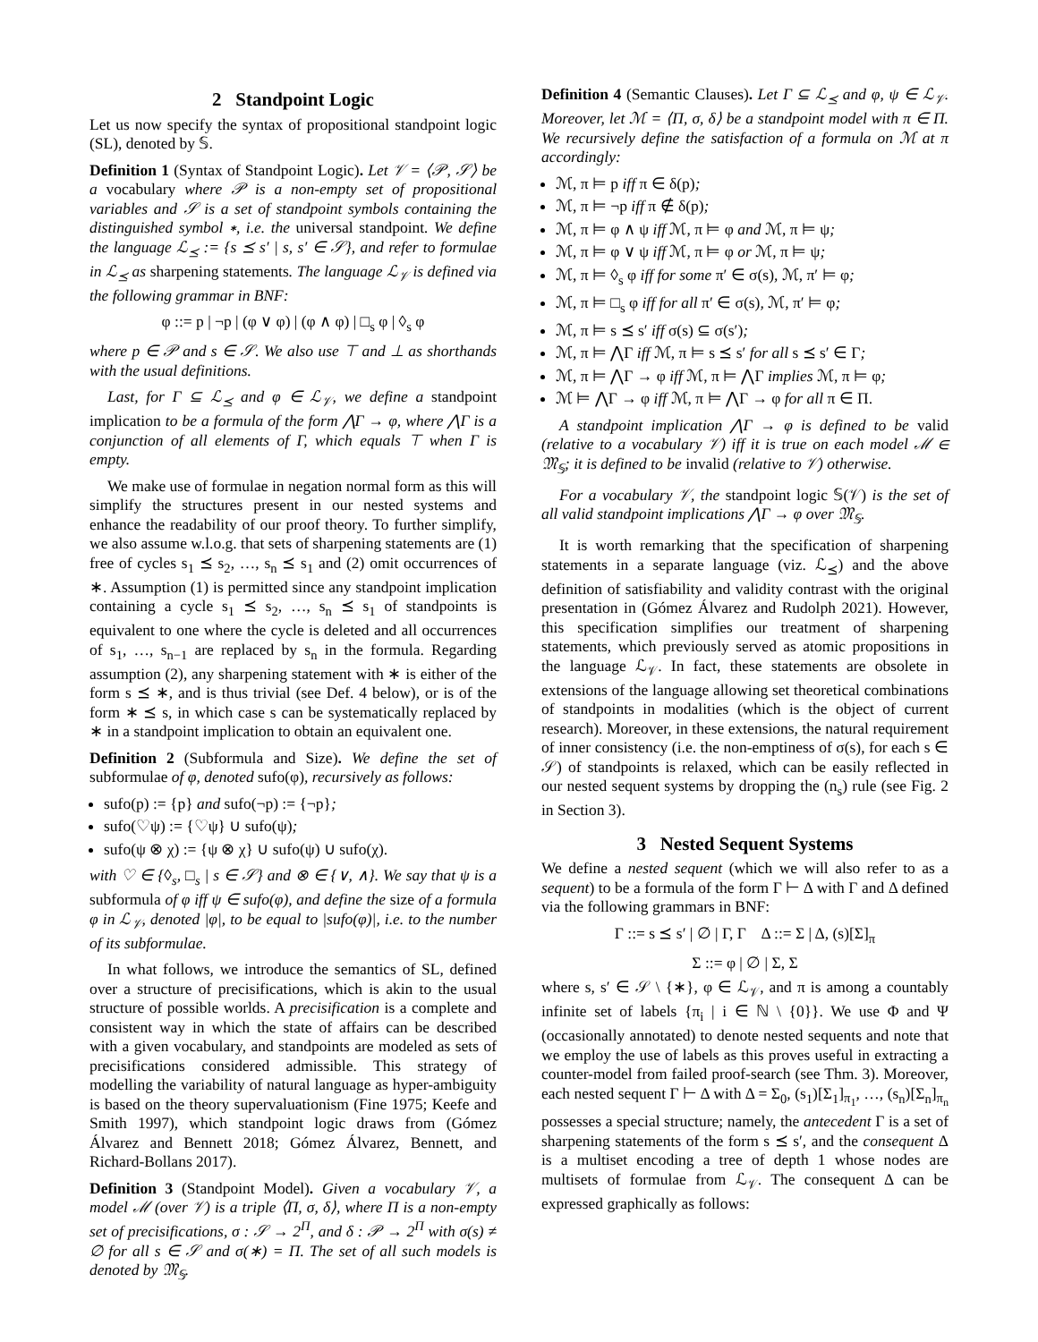2 Standpoint Logic
Let us now specify the syntax of propositional standpoint logic (SL), denoted by 𝕊.
Definition 1 (Syntax of Standpoint Logic). Let 𝒱 = ⟨𝒫, 𝒮⟩ be a vocabulary where 𝒫 is a non-empty set of propositional variables and 𝒮 is a set of standpoint symbols containing the distinguished symbol ∗, i.e. the universal standpoint. We define the language ℒ<sub>⪯</sub> := {s ⪯ s′ | s, s′ ∈ 𝒮}, and refer to formulae in ℒ<sub>⪯</sub> as sharpening statements. The language ℒ<sub>𝒱</sub> is defined via the following grammar in BNF:
φ ::= p | ¬p | (φ ∨ φ) | (φ ∧ φ) | □<sub>s</sub> φ | ◊<sub>s</sub> φ
where p ∈ 𝒫 and s ∈ 𝒮. We also use ⊤ and ⊥ as shorthands with the usual definitions.
Last, for Γ ⊆ ℒ<sub>⪯</sub> and φ ∈ ℒ<sub>𝒱</sub>, we define a standpoint implication to be a formula of the form ⋀Γ → φ, where ⋀Γ is a conjunction of all elements of Γ, which equals ⊤ when Γ is empty.
We make use of formulae in negation normal form as this will simplify the structures present in our nested systems and enhance the readability of our proof theory. To further simplify, we also assume w.l.o.g. that sets of sharpening statements are (1) free of cycles s<sub>1</sub> ⪯ s<sub>2</sub>, …, s<sub>n</sub> ⪯ s<sub>1</sub> and (2) omit occurrences of ∗. Assumption (1) is permitted since any standpoint implication containing a cycle s<sub>1</sub> ⪯ s<sub>2</sub>, …, s<sub>n</sub> ⪯ s<sub>1</sub> of standpoints is equivalent to one where the cycle is deleted and all occurrences of s<sub>1</sub>, …, s<sub>n−1</sub> are replaced by s<sub>n</sub> in the formula. Regarding assumption (2), any sharpening statement with ∗ is either of the form s ⪯ ∗, and is thus trivial (see Def. 4 below), or is of the form ∗ ⪯ s, in which case s can be systematically replaced by ∗ in a standpoint implication to obtain an equivalent one.
Definition 2 (Subformula and Size). We define the set of subformulae of φ, denoted sufo(φ), recursively as follows:
sufo(p) := {p} and sufo(¬p) := {¬p};
sufo(♡ψ) := {♡ψ} ∪ sufo(ψ);
sufo(ψ ⊗ χ) := {ψ ⊗ χ} ∪ sufo(ψ) ∪ sufo(χ).
with ♡ ∈ {◊<sub>s</sub>, □<sub>s</sub> | s ∈ 𝒮} and ⊗ ∈ {∨, ∧}. We say that ψ is a subformula of φ iff ψ ∈ sufo(φ), and define the size of a formula φ in ℒ<sub>𝒱</sub>, denoted |φ|, to be equal to |sufo(φ)|, i.e. to the number of its subformulae.
In what follows, we introduce the semantics of SL, defined over a structure of precisifications, which is akin to the usual structure of possible worlds. A precisification is a complete and consistent way in which the state of affairs can be described with a given vocabulary, and standpoints are modeled as sets of precisifications considered admissible. This strategy of modelling the variability of natural language as hyper-ambiguity is based on the theory supervaluationism (Fine 1975; Keefe and Smith 1997), which standpoint logic draws from (Gómez Álvarez and Bennett 2018; Gómez Álvarez, Bennett, and Richard-Bollans 2017).
Definition 3 (Standpoint Model). Given a vocabulary 𝒱, a model ℳ (over 𝒱) is a triple ⟨Π, σ, δ⟩, where Π is a non-empty set of precisifications, σ : 𝒮 → 2<sup>Π</sup>, and δ : 𝒫 → 2<sup>Π</sup> with σ(s) ≠ ∅ for all s ∈ 𝒮 and σ(∗) = Π. The set of all such models is denoted by 𝔐<sub>𝕊</sub>.
Definition 4 (Semantic Clauses). Let Γ ⊆ ℒ<sub>⪯</sub> and φ, ψ ∈ ℒ<sub>𝒱</sub>. Moreover, let ℳ = ⟨Π, σ, δ⟩ be a standpoint model with π ∈ Π. We recursively define the satisfaction of a formula on ℳ at π accordingly:
ℳ, π ⊨ p iff π ∈ δ(p);
ℳ, π ⊨ ¬p iff π ∉ δ(p);
ℳ, π ⊨ φ ∧ ψ iff ℳ, π ⊨ φ and ℳ, π ⊨ ψ;
ℳ, π ⊨ φ ∨ ψ iff ℳ, π ⊨ φ or ℳ, π ⊨ ψ;
ℳ, π ⊨ ◊<sub>s</sub> φ iff for some π′ ∈ σ(s), ℳ, π′ ⊨ φ;
ℳ, π ⊨ □<sub>s</sub> φ iff for all π′ ∈ σ(s), ℳ, π′ ⊨ φ;
ℳ, π ⊨ s ⪯ s′ iff σ(s) ⊆ σ(s′);
ℳ, π ⊨ ⋀Γ iff ℳ, π ⊨ s ⪯ s′ for all s ⪯ s′ ∈ Γ;
ℳ, π ⊨ ⋀Γ → φ iff ℳ, π ⊨ ⋀Γ implies ℳ, π ⊨ φ;
ℳ ⊨ ⋀Γ → φ iff ℳ, π ⊨ ⋀Γ → φ for all π ∈ Π.
A standpoint implication ⋀Γ → φ is defined to be valid (relative to a vocabulary 𝒱) iff it is true on each model ℳ ∈ 𝔐<sub>𝕊</sub>; it is defined to be invalid (relative to 𝒱) otherwise.
For a vocabulary 𝒱, the standpoint logic 𝕊(𝒱) is the set of all valid standpoint implications ⋀Γ → φ over 𝔐<sub>𝕊</sub>.
It is worth remarking that the specification of sharpening statements in a separate language (viz. ℒ<sub>⪯</sub>) and the above definition of satisfiability and validity contrast with the original presentation in (Gómez Álvarez and Rudolph 2021). However, this specification simplifies our treatment of sharpening statements, which previously served as atomic propositions in the language ℒ<sub>𝒱</sub>. In fact, these statements are obsolete in extensions of the language allowing set theoretical combinations of standpoints in modalities (which is the object of current research). Moreover, in these extensions, the natural requirement of inner consistency (i.e. the non-emptiness of σ(s), for each s ∈ 𝒮) of standpoints is relaxed, which can be easily reflected in our nested sequent systems by dropping the (n<sub>s</sub>) rule (see Fig. 2 in Section 3).
3 Nested Sequent Systems
We define a nested sequent (which we will also refer to as a sequent) to be a formula of the form Γ ⊢ Δ with Γ and Δ defined via the following grammars in BNF:
Γ ::= s ⪯ s′ | ∅ | Γ, Γ Δ ::= Σ | Δ, (s)[Σ]<sub>π</sub>
Σ ::= φ | ∅ | Σ, Σ
where s, s′ ∈ 𝒮 \ {∗}, φ ∈ ℒ<sub>𝒱</sub>, and π is among a countably infinite set of labels {π<sub>i</sub> | i ∈ ℕ \ {0}}. We use Φ and Ψ (occasionally annotated) to denote nested sequents and note that we employ the use of labels as this proves useful in extracting a counter-model from failed proof-search (see Thm. 3). Moreover, each nested sequent Γ ⊢ Δ with Δ = Σ<sub>0</sub>, (s<sub>1</sub>)[Σ<sub>1</sub>]<sub>π<sub>1</sub></sub>, …, (s<sub>n</sub>)[Σ<sub>n</sub>]<sub>π<sub>n</sub></sub> possesses a special structure; namely, the antecedent Γ is a set of sharpening statements of the form s ⪯ s′, and the consequent Δ is a multiset encoding a tree of depth 1 whose nodes are multisets of formulae from ℒ<sub>𝒱</sub>. The consequent Δ can be expressed graphically as follows: